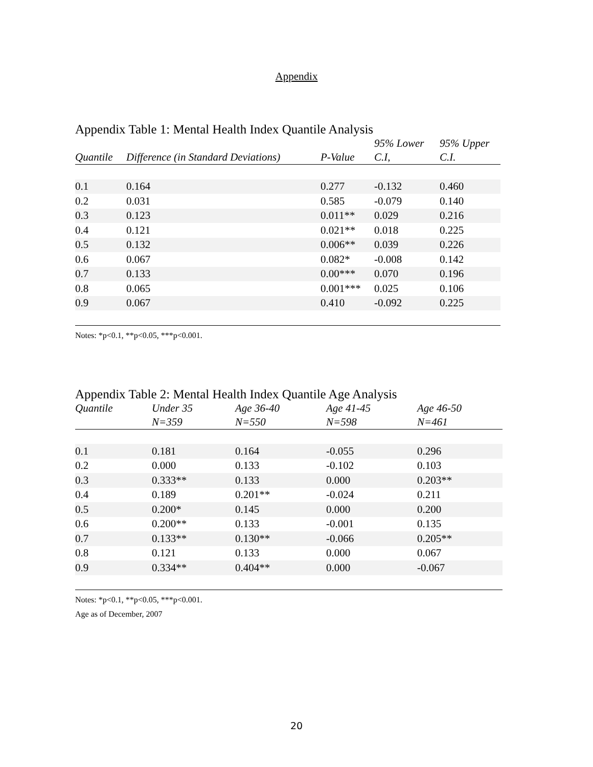Appendix
Appendix Table 1: Mental Health Index Quantile Analysis
| Quantile | Difference (in Standard Deviations) | P-Value | 95% Lower C.I, | 95% Upper C.I. |
| --- | --- | --- | --- | --- |
| 0.1 | 0.164 | 0.277 | -0.132 | 0.460 |
| 0.2 | 0.031 | 0.585 | -0.079 | 0.140 |
| 0.3 | 0.123 | 0.011** | 0.029 | 0.216 |
| 0.4 | 0.121 | 0.021** | 0.018 | 0.225 |
| 0.5 | 0.132 | 0.006** | 0.039 | 0.226 |
| 0.6 | 0.067 | 0.082* | -0.008 | 0.142 |
| 0.7 | 0.133 | 0.00*** | 0.070 | 0.196 |
| 0.8 | 0.065 | 0.001*** | 0.025 | 0.106 |
| 0.9 | 0.067 | 0.410 | -0.092 | 0.225 |
Notes: *p<0.1, **p<0.05, ***p<0.001.
Appendix Table 2: Mental Health Index Quantile Age Analysis
| Quantile | Under 35 N=359 | Age 36-40 N=550 | Age 41-45 N=598 | Age 46-50 N=461 |
| --- | --- | --- | --- | --- |
| 0.1 | 0.181 | 0.164 | -0.055 | 0.296 |
| 0.2 | 0.000 | 0.133 | -0.102 | 0.103 |
| 0.3 | 0.333** | 0.133 | 0.000 | 0.203** |
| 0.4 | 0.189 | 0.201** | -0.024 | 0.211 |
| 0.5 | 0.200* | 0.145 | 0.000 | 0.200 |
| 0.6 | 0.200** | 0.133 | -0.001 | 0.135 |
| 0.7 | 0.133** | 0.130** | -0.066 | 0.205** |
| 0.8 | 0.121 | 0.133 | 0.000 | 0.067 |
| 0.9 | 0.334** | 0.404** | 0.000 | -0.067 |
Notes: *p<0.1, **p<0.05, ***p<0.001.
Age as of December, 2007
20